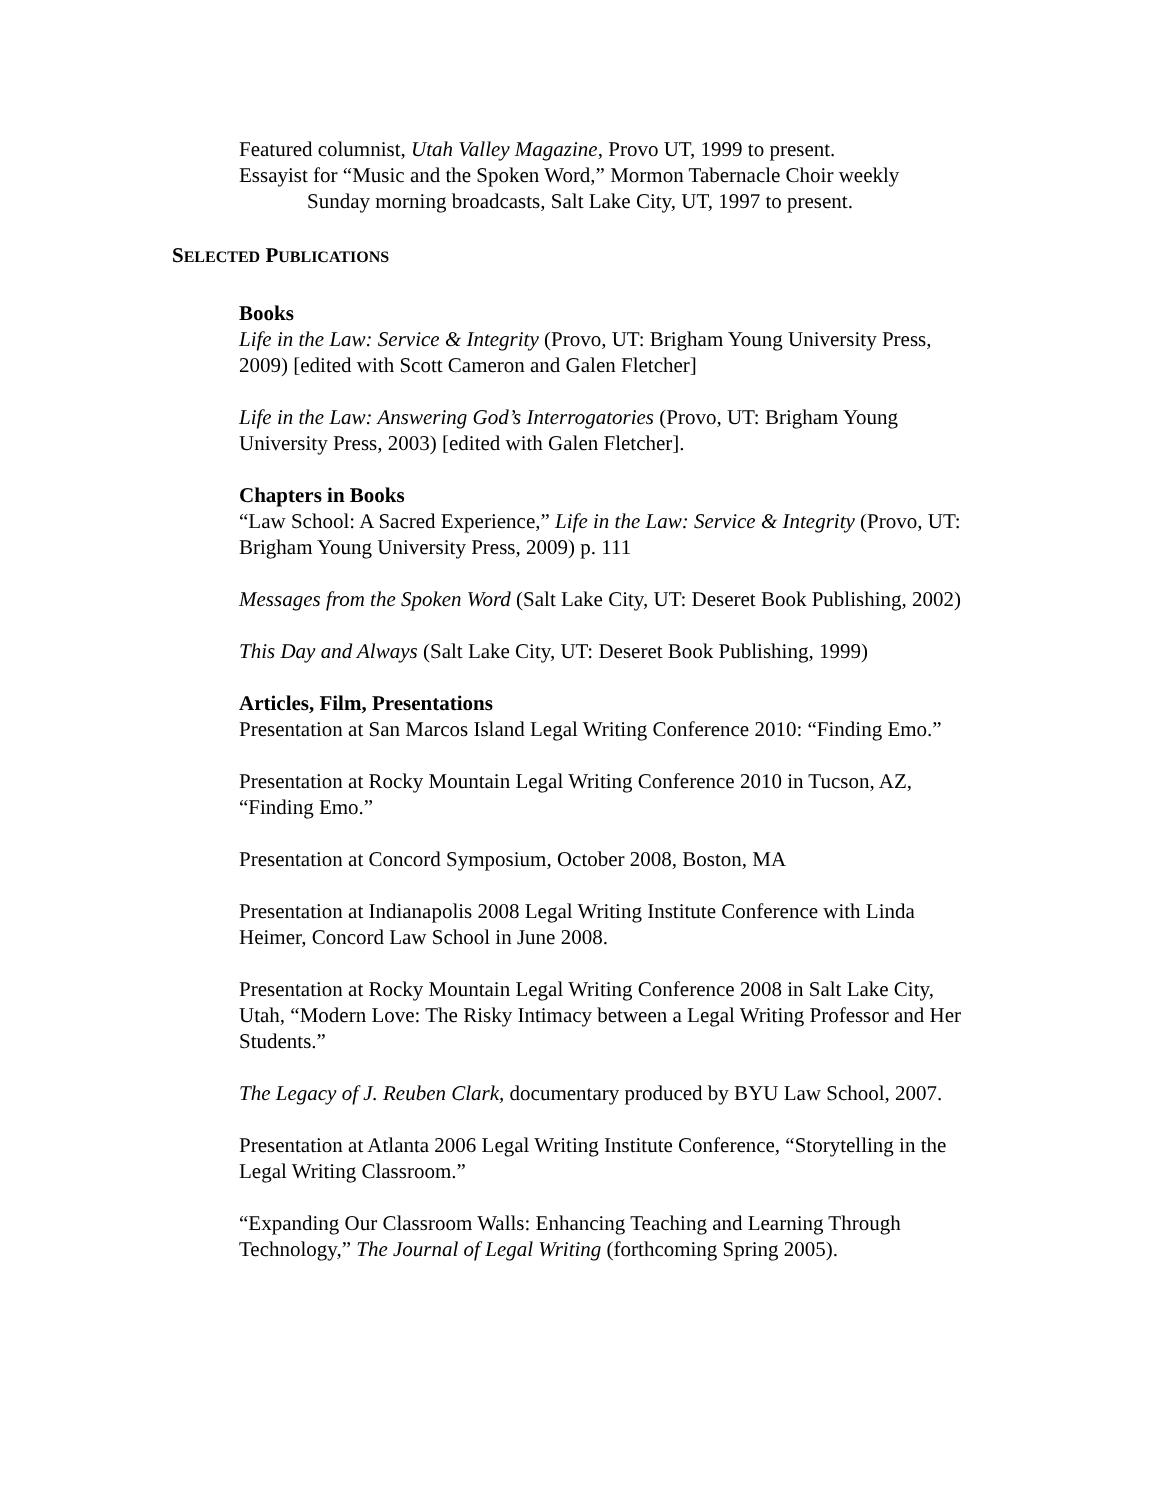Featured columnist, Utah Valley Magazine, Provo UT, 1999 to present.
Essayist for “Music and the Spoken Word,” Mormon Tabernacle Choir weekly
Sunday morning broadcasts, Salt Lake City, UT, 1997 to present.
SELECTED PUBLICATIONS
Books
Life in the Law: Service & Integrity (Provo, UT: Brigham Young University Press, 2009) [edited with Scott Cameron and Galen Fletcher]
Life in the Law: Answering God’s Interrogatories (Provo, UT: Brigham Young University Press, 2003) [edited with Galen Fletcher].
Chapters in Books
“Law School: A Sacred Experience,” Life in the Law: Service & Integrity (Provo, UT: Brigham Young University Press, 2009) p. 111
Messages from the Spoken Word (Salt Lake City, UT: Deseret Book Publishing, 2002)
This Day and Always (Salt Lake City, UT: Deseret Book Publishing, 1999)
Articles, Film, Presentations
Presentation at San Marcos Island Legal Writing Conference 2010: “Finding Emo.”
Presentation at Rocky Mountain Legal Writing Conference 2010 in Tucson, AZ, “Finding Emo.”
Presentation at Concord Symposium, October 2008, Boston, MA
Presentation at Indianapolis 2008 Legal Writing Institute Conference with Linda Heimer, Concord Law School in June 2008.
Presentation at Rocky Mountain Legal Writing Conference 2008 in Salt Lake City, Utah, “Modern Love: The Risky Intimacy between a Legal Writing Professor and Her Students.”
The Legacy of J. Reuben Clark, documentary produced by BYU Law School, 2007.
Presentation at Atlanta 2006 Legal Writing Institute Conference, “Storytelling in the Legal Writing Classroom.”
“Expanding Our Classroom Walls: Enhancing Teaching and Learning Through Technology,” The Journal of Legal Writing (forthcoming Spring 2005).